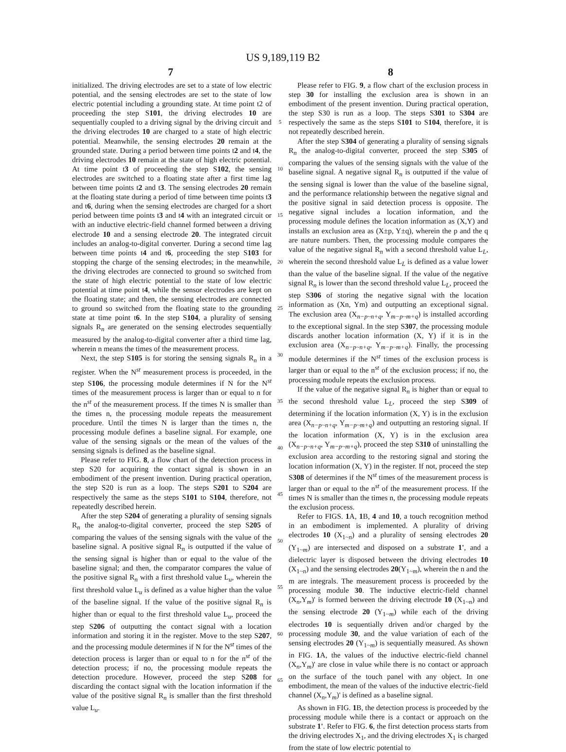US 9,189,119 B2
7 8
initialized. The driving electrodes are set to a state of low electric potential, and the sensing electrodes are set to the state of low electric potential including a grounding state. At time point t2 of proceeding the step S101, the driving electrodes 10 are sequentially coupled to a driving signal by the driving circuit and the driving electrodes 10 are charged to a state of high electric potential. Meanwhile, the sensing electrodes 20 remain at the grounded state. During a period between time points t2 and t4, the driving electrodes 10 remain at the state of high electric potential. At time point t3 of proceeding the step S102, the sensing electrodes are switched to a floating state after a first time lag between time points t2 and t3. The sensing electrodes 20 remain at the floating state during a period of time between time points t3 and t6, during when the sensing electrodes are charged for a short period between time points t3 and t4 with an integrated circuit or with an inductive electric-field channel formed between a driving electrode 10 and a sensing electrode 20. The integrated circuit includes an analog-to-digital converter. During a second time lag between time points t4 and t6, proceeding the step S103 for stopping the charge of the sensing electrodes; in the meanwhile, the driving electrodes are connected to ground so switched from the state of high electric potential to the state of low electric potential at time point t4, while the sensor electrodes are kept on the floating state; and then, the sensing electrodes are connected to ground so switched from the floating state to the grounding state at time point t6. In the step S104, a plurality of sensing signals R<sub>n</sub> are generated on the sensing electrodes sequentially measured by the analog-to-digital converter after a third time lag, wherein n means the times of the measurement process.
Next, the step S105 is for storing the sensing signals R<sub>n</sub> in a register. When the N<sup>st</sup> measurement process is proceeded, in the step S106, the processing module determines if N for the N<sup>st</sup> times of the measurement process is larger than or equal to n for the n<sup>st</sup> of the measurement process. If the times N is smaller than the times n, the processing module repeats the measurement procedure. Until the times N is larger than the times n, the processing module defines a baseline signal. For example, one value of the sensing signals or the mean of the values of the sensing signals is defined as the baseline signal.
Please refer to FIG. 8, a flow chart of the detection process in step S20 for acquiring the contact signal is shown in an embodiment of the present invention. During practical operation, the step S20 is run as a loop. The steps S201 to S204 are respectively the same as the steps S101 to S104, therefore, not repeatedly described herein.
After the step S204 of generating a plurality of sensing signals R<sub>n</sub> the analog-to-digital converter, proceed the step S205 of comparing the values of the sensing signals with the value of the baseline signal. A positive signal R<sub>n</sub> is outputted if the value of the sensing signal is higher than or equal to the value of the baseline signal; and then, the comparator compares the value of the positive signal R<sub>n</sub> with a first threshold value L<sub>u</sub>, wherein the first threshold value L<sub>u</sub> is defined as a value higher than the value of the baseline signal. If the value of the positive signal R<sub>n</sub> is higher than or equal to the first threshold value L<sub>u</sub>, proceed the step S206 of outputting the contact signal with a location information and storing it in the register. Move to the step S207, and the processing module determines if N for the N<sup>st</sup> times of the detection process is larger than or equal to n for the n<sup>st</sup> of the detection process; if no, the processing module repeats the detection procedure. However, proceed the step S208 for discarding the contact signal with the location information if the value of the positive signal R<sub>n</sub> is smaller than the first threshold value L<sub>u</sub>.
5
10
15
20
25
30
35
40
45
50
55
60
65
Please refer to FIG. 9, a flow chart of the exclusion process in step 30 for installing the exclusion area is shown in an embodiment of the present invention. During practical operation, the step S30 is run as a loop. The steps S301 to S304 are respectively the same as the steps S101 to S104, therefore, it is not repeatedly described herein.
After the step S304 of generating a plurality of sensing signals R<sub>n</sub> the analog-to-digital converter, proceed the step S305 of comparing the values of the sensing signals with the value of the baseline signal. A negative signal R<sub>n</sub> is outputted if the value of the sensing signal is lower than the value of the baseline signal, and the performance relationship between the negative signal and the positive signal in said detection process is opposite. The negative signal includes a location information, and the processing module defines the location information as (X,Y) and installs an exclusion area as (X±p, Y±q), wherein the p and the q are nature numbers. Then, the processing module compares the value of the negative signal R<sub>n</sub> with a second threshold value L<sub>L</sub>, wherein the second threshold value L<sub>L</sub> is defined as a value lower than the value of the baseline signal. If the value of the negative signal R<sub>n</sub> is lower than the second threshold value L<sub>L</sub>, proceed the step S306 of storing the negative signal with the location information as (Xn, Ym) and outputting an exceptional signal. The exclusion area (X<sub>n−p~n+q</sub>, Y<sub>m−p~m+q</sub>) is installed according to the exceptional signal. In the step S307, the processing module discards another location information (X, Y) if it is in the exclusion area (X<sub>n−p~n+q</sub>, Y<sub>m−p~m+q</sub>). Finally, the processing module determines if the N<sup>st</sup> times of the exclusion process is larger than or equal to the n<sup>st</sup> of the exclusion process; if no, the processing module repeats the exclusion process.
If the value of the negative signal R<sub>n</sub> is higher than or equal to the second threshold value L<sub>L</sub>, proceed the step S309 of determining if the location information (X, Y) is in the exclusion area (X<sub>n−p~n+q</sub>, Y<sub>m−p~m+q</sub>) and outputting an restoring signal. If the location information (X, Y) is in the exclusion area (X<sub>n−p~n+q</sub>, Y<sub>m−p~m+q</sub>), proceed the step S310 of uninstalling the exclusion area according to the restoring signal and storing the location information (X, Y) in the register. If not, proceed the step S308 of determines if the N<sup>st</sup> times of the measurement process is larger than or equal to the n<sup>st</sup> of the measurement process. If the times N is smaller than the times n, the processing module repeats the exclusion process.
Refer to FIGS. 1 A, 1 B, 4 and 10, a touch recognition method in an embodiment is implemented. A plurality of driving electrodes 10 (X<sub>1~n</sub>) and a plurality of sensing electrodes 20 (Y<sub>1~m</sub>) are intersected and disposed on a substrate 1', and a dielectric layer is disposed between the driving electrodes 10 (X<sub>1~n</sub>) and the sensing electrodes 20(Y<sub>1~m</sub>), wherein the n and the m are integrals. The measurement process is proceeded by the processing module 30. The inductive electric-field channel (X<sub>n</sub>,Y<sub>m</sub>)' is formed between the driving electrode 10 (X<sub>1~n</sub>) and the sensing electrode 20 (Y<sub>1~m</sub>) while each of the driving electrodes 10 is sequentially driven and/or charged by the processing module 30, and the value variation of each of the sensing electrodes 20 (Y<sub>1~m</sub>) is sequentially measured. As shown in FIG. 1 A, the values of the inductive electric-field channel (X<sub>n</sub>,Y<sub>m</sub>)' are close in value while there is no contact or approach on the surface of the touch panel with any object. In one embodiment, the mean of the values of the inductive electric-field channel (X<sub>n</sub>,Y<sub>m</sub>)' is defined as a baseline signal.
As shown in FIG. 1 B, the detection process is proceeded by the processing module while there is a contact or approach on the substrate 1'. Refer to FIG. 6, the first detection process starts from the driving electrodes X<sub>1</sub>, and the driving electrodes X<sub>1</sub> is charged from the state of low electric potential to